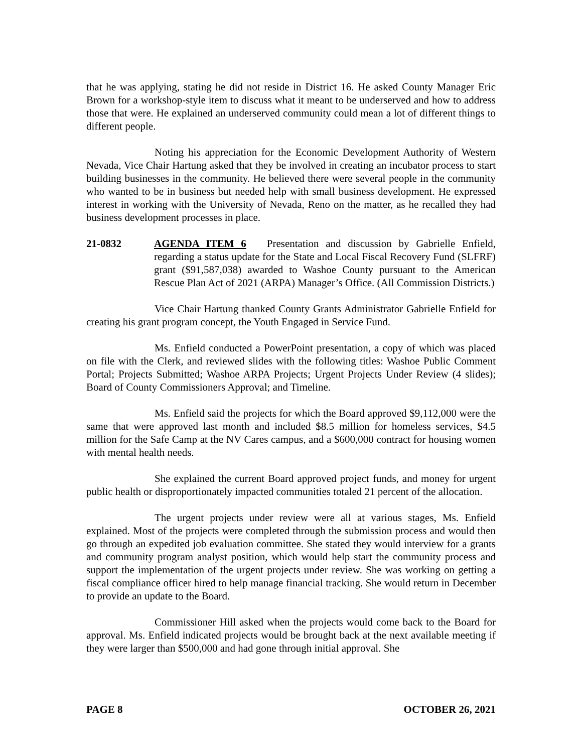that he was applying, stating he did not reside in District 16. He asked County Manager Eric Brown for a workshop-style item to discuss what it meant to be underserved and how to address those that were. He explained an underserved community could mean a lot of different things to different people.
Noting his appreciation for the Economic Development Authority of Western Nevada, Vice Chair Hartung asked that they be involved in creating an incubator process to start building businesses in the community. He believed there were several people in the community who wanted to be in business but needed help with small business development. He expressed interest in working with the University of Nevada, Reno on the matter, as he recalled they had business development processes in place.
21-0832 AGENDA ITEM 6 Presentation and discussion by Gabrielle Enfield, regarding a status update for the State and Local Fiscal Recovery Fund (SLFRF) grant ($91,587,038) awarded to Washoe County pursuant to the American Rescue Plan Act of 2021 (ARPA) Manager’s Office. (All Commission Districts.)
Vice Chair Hartung thanked County Grants Administrator Gabrielle Enfield for creating his grant program concept, the Youth Engaged in Service Fund.
Ms. Enfield conducted a PowerPoint presentation, a copy of which was placed on file with the Clerk, and reviewed slides with the following titles: Washoe Public Comment Portal; Projects Submitted; Washoe ARPA Projects; Urgent Projects Under Review (4 slides); Board of County Commissioners Approval; and Timeline.
Ms. Enfield said the projects for which the Board approved $9,112,000 were the same that were approved last month and included $8.5 million for homeless services, $4.5 million for the Safe Camp at the NV Cares campus, and a $600,000 contract for housing women with mental health needs.
She explained the current Board approved project funds, and money for urgent public health or disproportionately impacted communities totaled 21 percent of the allocation.
The urgent projects under review were all at various stages, Ms. Enfield explained. Most of the projects were completed through the submission process and would then go through an expedited job evaluation committee. She stated they would interview for a grants and community program analyst position, which would help start the community process and support the implementation of the urgent projects under review. She was working on getting a fiscal compliance officer hired to help manage financial tracking. She would return in December to provide an update to the Board.
Commissioner Hill asked when the projects would come back to the Board for approval. Ms. Enfield indicated projects would be brought back at the next available meeting if they were larger than $500,000 and had gone through initial approval. She
PAGE 8 OCTOBER 26, 2021